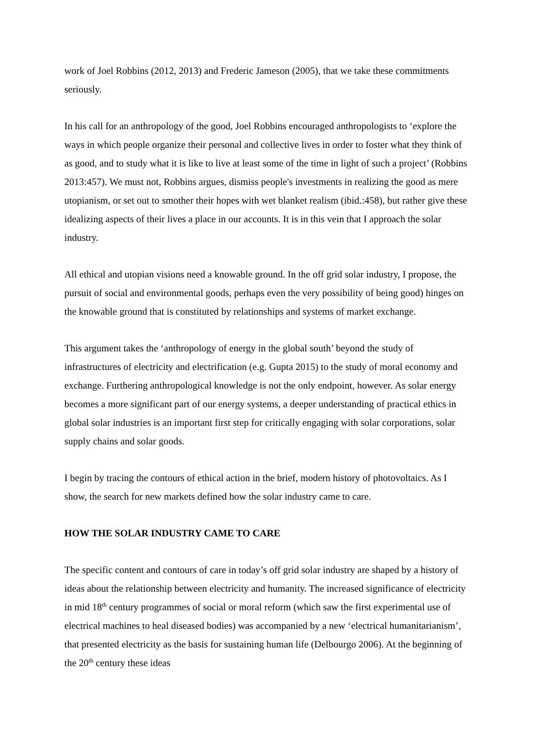work of Joel Robbins (2012, 2013) and Frederic Jameson (2005), that we take these commitments seriously.
In his call for an anthropology of the good, Joel Robbins encouraged anthropologists to ‘explore the ways in which people organize their personal and collective lives in order to foster what they think of as good, and to study what it is like to live at least some of the time in light of such a project’ (Robbins 2013:457). We must not, Robbins argues, dismiss people's investments in realizing the good as mere utopianism, or set out to smother their hopes with wet blanket realism (ibid.:458), but rather give these idealizing aspects of their lives a place in our accounts. It is in this vein that I approach the solar industry.
All ethical and utopian visions need a knowable ground. In the off grid solar industry, I propose, the pursuit of social and environmental goods, perhaps even the very possibility of being good) hinges on the knowable ground that is constituted by relationships and systems of market exchange.
This argument takes the ‘anthropology of energy in the global south’ beyond the study of infrastructures of electricity and electrification (e.g. Gupta 2015) to the study of moral economy and exchange. Furthering anthropological knowledge is not the only endpoint, however. As solar energy becomes a more significant part of our energy systems, a deeper understanding of practical ethics in global solar industries is an important first step for critically engaging with solar corporations, solar supply chains and solar goods.
I begin by tracing the contours of ethical action in the brief, modern history of photovoltaics. As I show, the search for new markets defined how the solar industry came to care.
HOW THE SOLAR INDUSTRY CAME TO CARE
The specific content and contours of care in today’s off grid solar industry are shaped by a history of ideas about the relationship between electricity and humanity. The increased significance of electricity in mid 18<sup>th</sup> century programmes of social or moral reform (which saw the first experimental use of electrical machines to heal diseased bodies) was accompanied by a new ‘electrical humanitarianism’, that presented electricity as the basis for sustaining human life (Delbourgo 2006). At the beginning of the 20<sup>th</sup> century these ideas